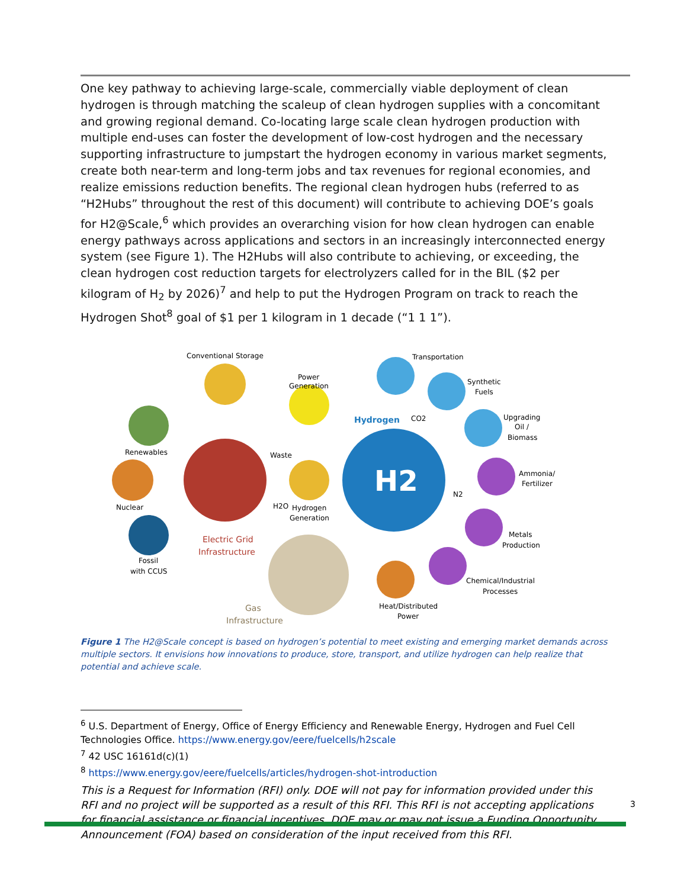One key pathway to achieving large-scale, commercially viable deployment of clean hydrogen is through matching the scaleup of clean hydrogen supplies with a concomitant and growing regional demand. Co-locating large scale clean hydrogen production with multiple end-uses can foster the development of low-cost hydrogen and the necessary supporting infrastructure to jumpstart the hydrogen economy in various market segments, create both near-term and long-term jobs and tax revenues for regional economies, and realize emissions reduction benefits. The regional clean hydrogen hubs (referred to as “H2Hubs” throughout the rest of this document) will contribute to achieving DOE’s goals for H2@Scale,<sup>6</sup> which provides an overarching vision for how clean hydrogen can enable energy pathways across applications and sectors in an increasingly interconnected energy system (see Figure 1). The H2Hubs will also contribute to achieving, or exceeding, the clean hydrogen cost reduction targets for electrolyzers called for in the BIL ($2 per kilogram of H<sub>2</sub> by 2026)<sup>7</sup> and help to put the Hydrogen Program on track to reach the Hydrogen Shot<sup>8</sup> goal of $1 per 1 kilogram in 1 decade (“1 1 1”).
H2
Conventional Storage
Transportation
Power
Generation
Synthetic
Fuels
Hydrogen
CO2
Upgrading
Oil /
Biomass
Renewables
Waste
Ammonia/
Fertilizer
N2
Nuclear
H2O
Hydrogen
Generation
Electric Grid
Infrastructure
Metals
Production
Fossil
with CCUS
Chemical/Industrial
Processes
Heat/Distributed
Power
Gas
Infrastructure
Figure 1 The H2@Scale concept is based on hydrogen’s potential to meet existing and emerging market demands across multiple sectors. It envisions how innovations to produce, store, transport, and utilize hydrogen can help realize that potential and achieve scale.
<sup>6</sup> U.S. Department of Energy, Office of Energy Efficiency and Renewable Energy, Hydrogen and Fuel Cell Technologies Office. https://www.energy.gov/eere/fuelcells/h2scale
<sup>7</sup> 42 USC 16161d(c)(1)
<sup>8</sup> https://www.energy.gov/eere/fuelcells/articles/hydrogen-shot-introduction
This is a Request for Information (RFI) only. DOE will not pay for information provided under this RFI and no project will be supported as a result of this RFI. This RFI is not accepting applications for financial assistance or financial incentives. DOE may or may not issue a Funding Opportunity Announcement (FOA) based on consideration of the input received from this RFI.
3